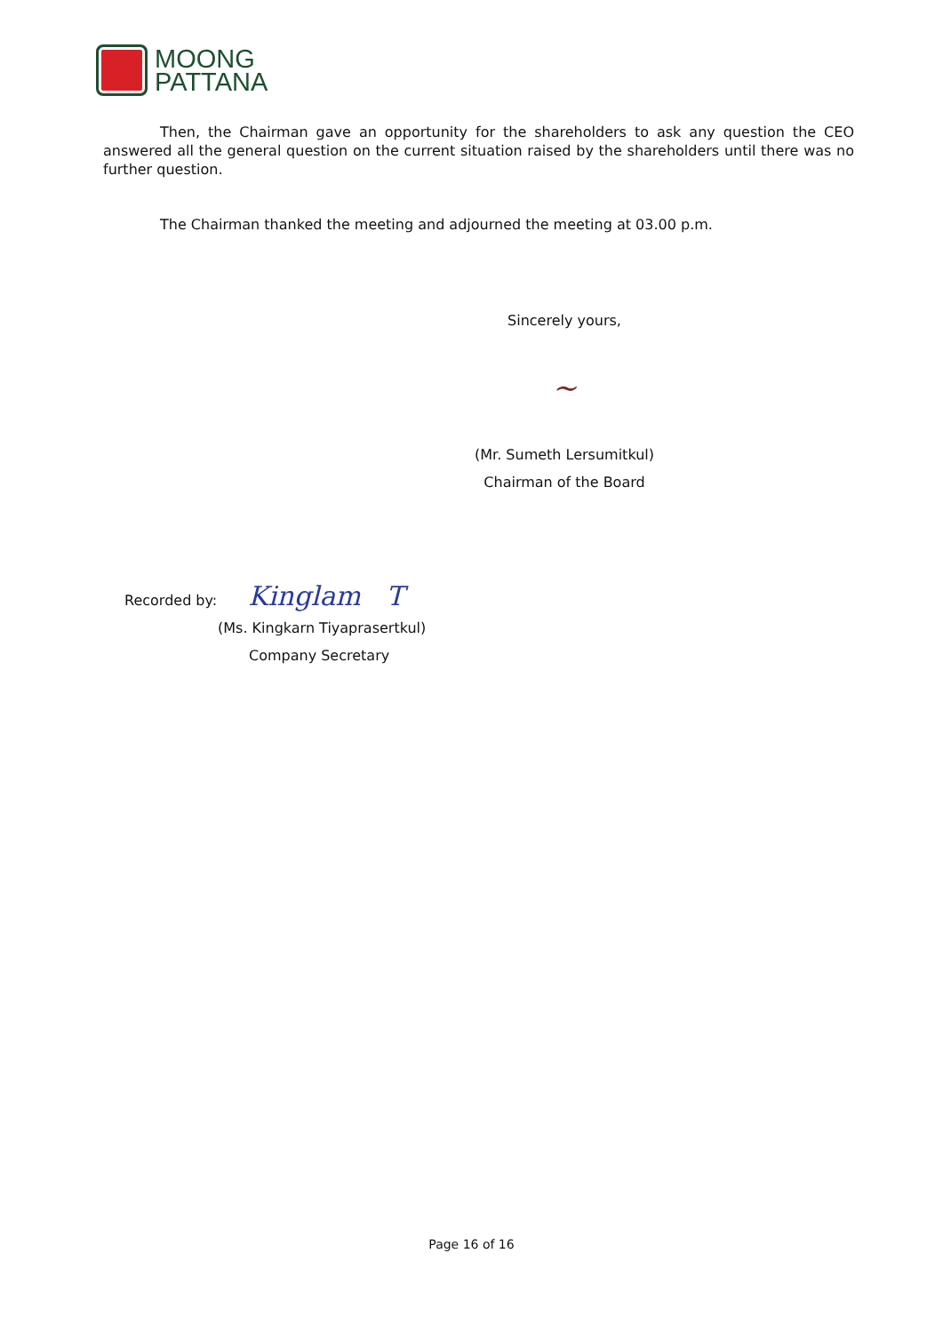MOONG
PATTANA
Then, the Chairman gave an opportunity for the shareholders to ask any question the CEO answered all the general question on the current situation raised by the shareholders until there was no further question.
The Chairman thanked the meeting and adjourned the meeting at 03.00 p.m.
Sincerely yours,
~
(Mr. Sumeth Lersumitkul)
Chairman of the Board
Recorded by: Kinglam T
(Ms. Kingkarn Tiyaprasertkul)
Company Secretary
Page 16 of 16